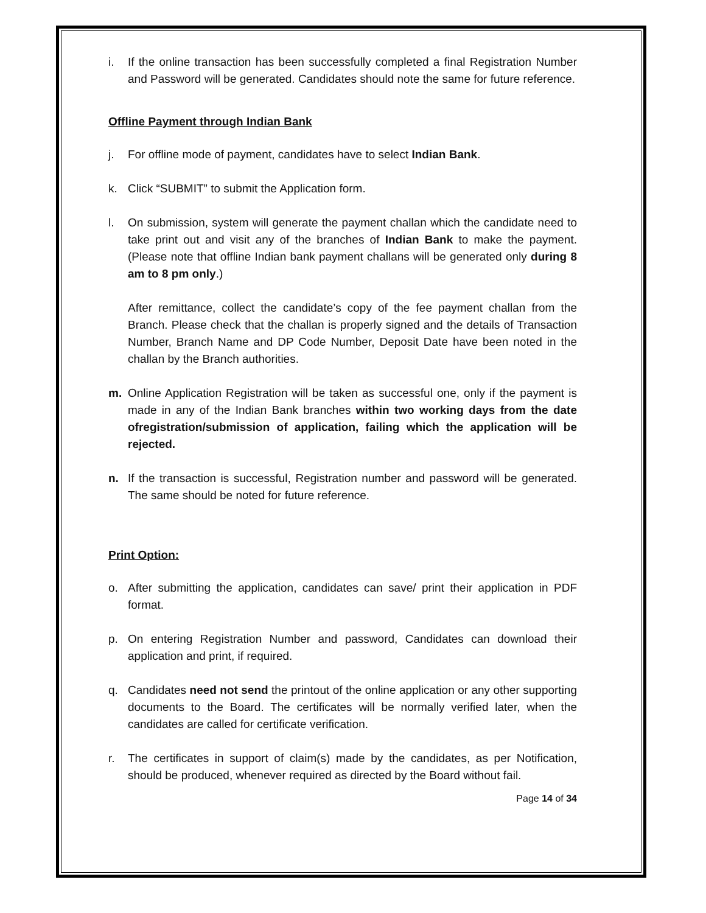i. If the online transaction has been successfully completed a final Registration Number and Password will be generated. Candidates should note the same for future reference.
Offline Payment through Indian Bank
j. For offline mode of payment, candidates have to select Indian Bank.
k. Click “SUBMIT” to submit the Application form.
l. On submission, system will generate the payment challan which the candidate need to take print out and visit any of the branches of Indian Bank to make the payment.(Please note that offline Indian bank payment challans will be generated only during 8 am to 8 pm only.)
After remittance, collect the candidate’s copy of the fee payment challan from the Branch. Please check that the challan is properly signed and the details of Transaction Number, Branch Name and DP Code Number, Deposit Date have been noted in the challan by the Branch authorities.
m. Online Application Registration will be taken as successful one, only if the payment is made in any of the Indian Bank branches within two working days from the date ofregistration/submission of application, failing which the application will be rejected.
n. If the transaction is successful, Registration number and password will be generated. The same should be noted for future reference.
Print Option:
o. After submitting the application, candidates can save/ print their application in PDF format.
p. On entering Registration Number and password, Candidates can download their application and print, if required.
q. Candidates need not send the printout of the online application or any other supporting documents to the Board. The certificates will be normally verified later, when the candidates are called for certificate verification.
r. The certificates in support of claim(s) made by the candidates, as per Notification, should be produced, whenever required as directed by the Board without fail.
Page 14 of 34